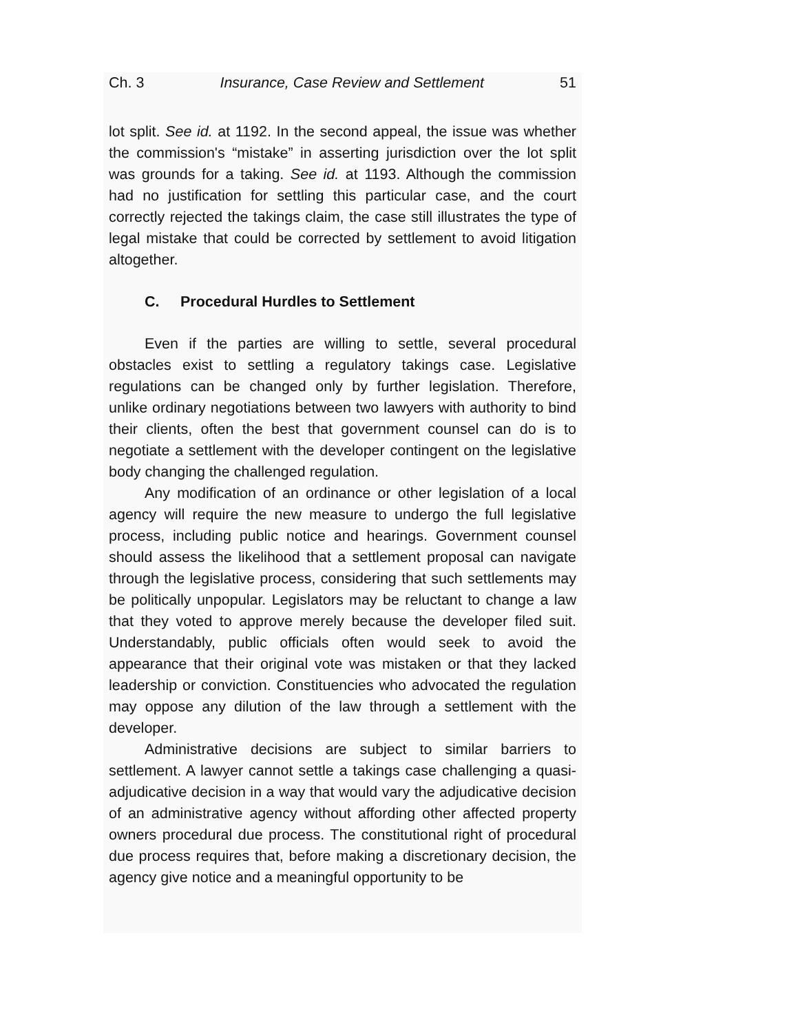Ch. 3 Insurance, Case Review and Settlement 51
lot split. See id. at 1192. In the second appeal, the issue was whether the commission's “mistake” in asserting jurisdiction over the lot split was grounds for a taking. See id. at 1193. Although the commission had no justification for settling this particular case, and the court correctly rejected the takings claim, the case still illustrates the type of legal mistake that could be corrected by settlement to avoid litigation altogether.
C. Procedural Hurdles to Settlement
Even if the parties are willing to settle, several procedural obstacles exist to settling a regulatory takings case. Legislative regulations can be changed only by further legislation. Therefore, unlike ordinary negotiations between two lawyers with authority to bind their clients, often the best that government counsel can do is to negotiate a settlement with the developer contingent on the legislative body changing the challenged regulation.
Any modification of an ordinance or other legislation of a local agency will require the new measure to undergo the full legislative process, including public notice and hearings. Government counsel should assess the likelihood that a settlement proposal can navigate through the legislative process, considering that such settlements may be politically unpopular. Legislators may be reluctant to change a law that they voted to approve merely because the developer filed suit. Understandably, public officials often would seek to avoid the appearance that their original vote was mistaken or that they lacked leadership or conviction. Constituencies who advocated the regulation may oppose any dilution of the law through a settlement with the developer.
Administrative decisions are subject to similar barriers to settlement. A lawyer cannot settle a takings case challenging a quasi-adjudicative decision in a way that would vary the adjudicative decision of an administrative agency without affording other affected property owners procedural due process. The constitutional right of procedural due process requires that, before making a discretionary decision, the agency give notice and a meaningful opportunity to be